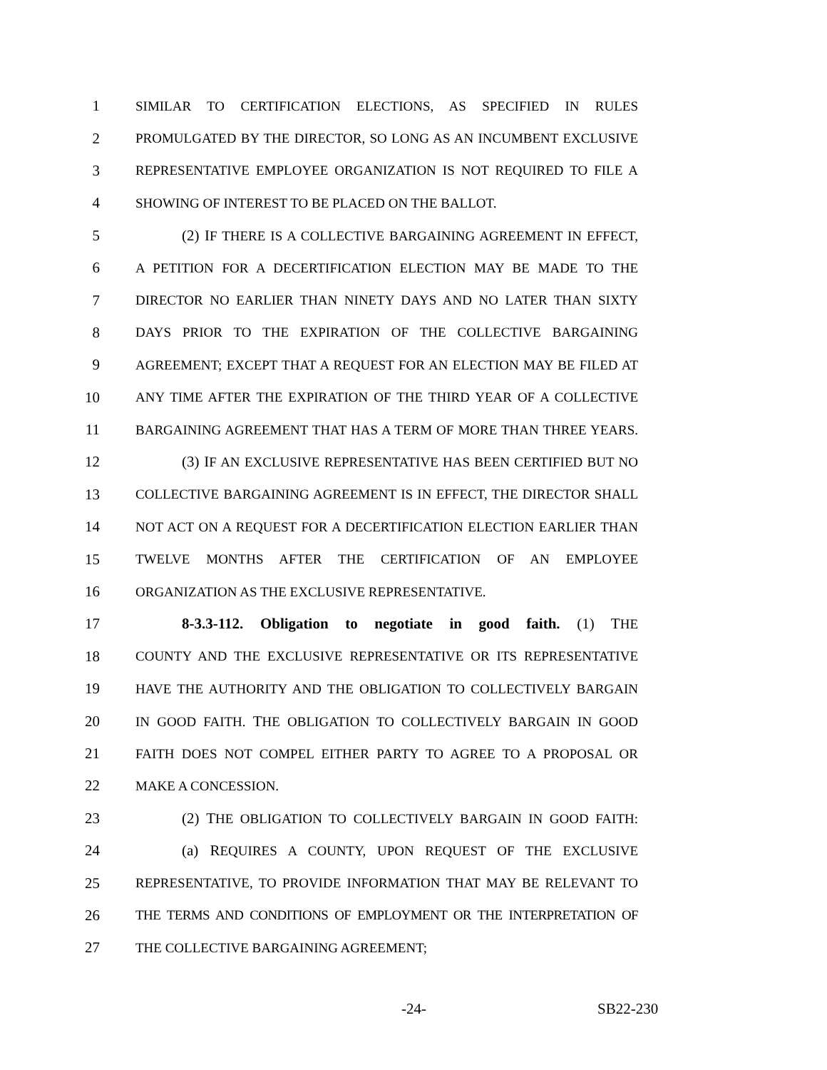1 SIMILAR TO CERTIFICATION ELECTIONS, AS SPECIFIED IN RULES
2 PROMULGATED BY THE DIRECTOR, SO LONG AS AN INCUMBENT EXCLUSIVE
3 REPRESENTATIVE EMPLOYEE ORGANIZATION IS NOT REQUIRED TO FILE A
4 SHOWING OF INTEREST TO BE PLACED ON THE BALLOT.
5 (2) IF THERE IS A COLLECTIVE BARGAINING AGREEMENT IN EFFECT,
6 A PETITION FOR A DECERTIFICATION ELECTION MAY BE MADE TO THE
7 DIRECTOR NO EARLIER THAN NINETY DAYS AND NO LATER THAN SIXTY
8 DAYS PRIOR TO THE EXPIRATION OF THE COLLECTIVE BARGAINING
9 AGREEMENT; EXCEPT THAT A REQUEST FOR AN ELECTION MAY BE FILED AT
10 ANY TIME AFTER THE EXPIRATION OF THE THIRD YEAR OF A COLLECTIVE
11 BARGAINING AGREEMENT THAT HAS A TERM OF MORE THAN THREE YEARS.
12 (3) IF AN EXCLUSIVE REPRESENTATIVE HAS BEEN CERTIFIED BUT NO
13 COLLECTIVE BARGAINING AGREEMENT IS IN EFFECT, THE DIRECTOR SHALL
14 NOT ACT ON A REQUEST FOR A DECERTIFICATION ELECTION EARLIER THAN
15 TWELVE MONTHS AFTER THE CERTIFICATION OF AN EMPLOYEE
16 ORGANIZATION AS THE EXCLUSIVE REPRESENTATIVE.
17 8-3.3-112. Obligation to negotiate in good faith. (1) THE
18 COUNTY AND THE EXCLUSIVE REPRESENTATIVE OR ITS REPRESENTATIVE
19 HAVE THE AUTHORITY AND THE OBLIGATION TO COLLECTIVELY BARGAIN
20 IN GOOD FAITH. THE OBLIGATION TO COLLECTIVELY BARGAIN IN GOOD
21 FAITH DOES NOT COMPEL EITHER PARTY TO AGREE TO A PROPOSAL OR
22 MAKE A CONCESSION.
23 (2) THE OBLIGATION TO COLLECTIVELY BARGAIN IN GOOD FAITH:
24 (a) REQUIRES A COUNTY, UPON REQUEST OF THE EXCLUSIVE
25 REPRESENTATIVE, TO PROVIDE INFORMATION THAT MAY BE RELEVANT TO
26 THE TERMS AND CONDITIONS OF EMPLOYMENT OR THE INTERPRETATION OF
27 THE COLLECTIVE BARGAINING AGREEMENT;
-24- SB22-230